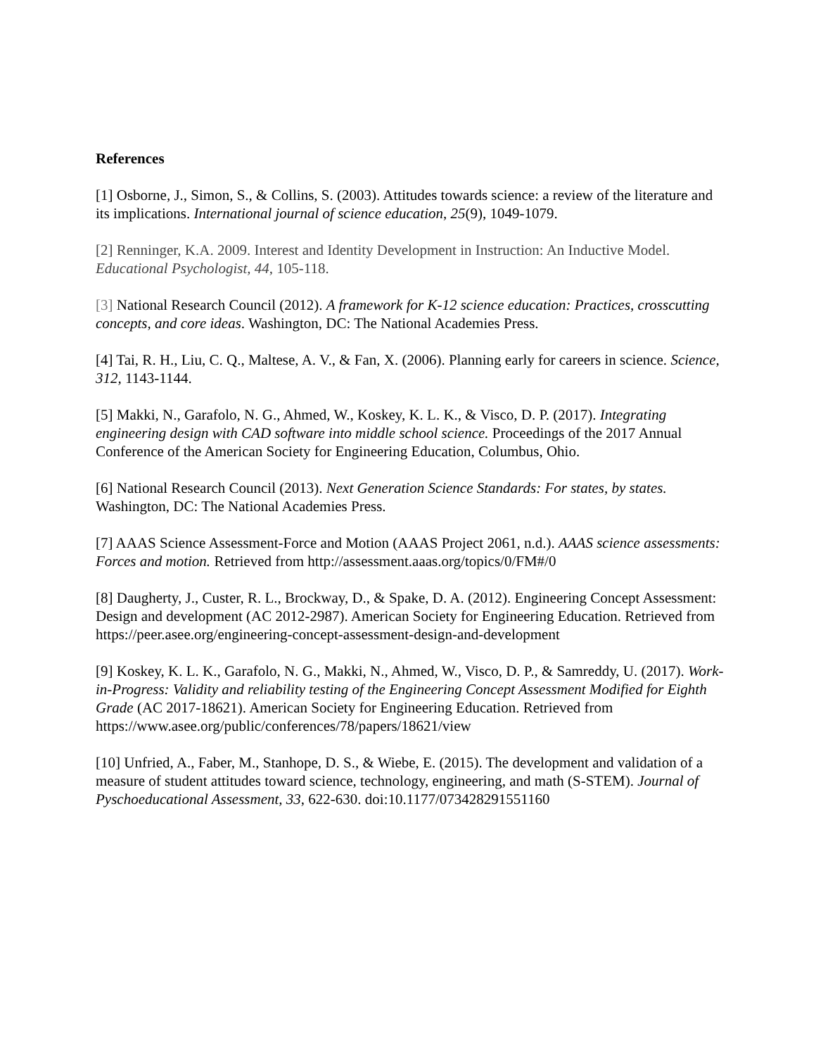References
[1] Osborne, J., Simon, S., & Collins, S. (2003). Attitudes towards science: a review of the literature and its implications. International journal of science education, 25(9), 1049-1079.
[2] Renninger, K.A. 2009. Interest and Identity Development in Instruction: An Inductive Model. Educational Psychologist, 44, 105-118.
[3] National Research Council (2012). A framework for K-12 science education: Practices, crosscutting concepts, and core ideas. Washington, DC: The National Academies Press.
[4] Tai, R. H., Liu, C. Q., Maltese, A. V., & Fan, X. (2006). Planning early for careers in science. Science, 312, 1143-1144.
[5] Makki, N., Garafolo, N. G., Ahmed, W., Koskey, K. L. K., & Visco, D. P. (2017). Integrating engineering design with CAD software into middle school science. Proceedings of the 2017 Annual Conference of the American Society for Engineering Education, Columbus, Ohio.
[6] National Research Council (2013). Next Generation Science Standards: For states, by states. Washington, DC: The National Academies Press.
[7] AAAS Science Assessment-Force and Motion (AAAS Project 2061, n.d.). AAAS science assessments: Forces and motion. Retrieved from http://assessment.aaas.org/topics/0/FM#/0
[8] Daugherty, J., Custer, R. L., Brockway, D., & Spake, D. A. (2012). Engineering Concept Assessment: Design and development (AC 2012-2987). American Society for Engineering Education. Retrieved from https://peer.asee.org/engineering-concept-assessment-design-and-development
[9] Koskey, K. L. K., Garafolo, N. G., Makki, N., Ahmed, W., Visco, D. P., & Samreddy, U. (2017). Work-in-Progress: Validity and reliability testing of the Engineering Concept Assessment Modified for Eighth Grade (AC 2017-18621). American Society for Engineering Education. Retrieved from https://www.asee.org/public/conferences/78/papers/18621/view
[10] Unfried, A., Faber, M., Stanhope, D. S., & Wiebe, E. (2015). The development and validation of a measure of student attitudes toward science, technology, engineering, and math (S-STEM). Journal of Pyschoeducational Assessment, 33, 622-630. doi:10.1177/073428291551160